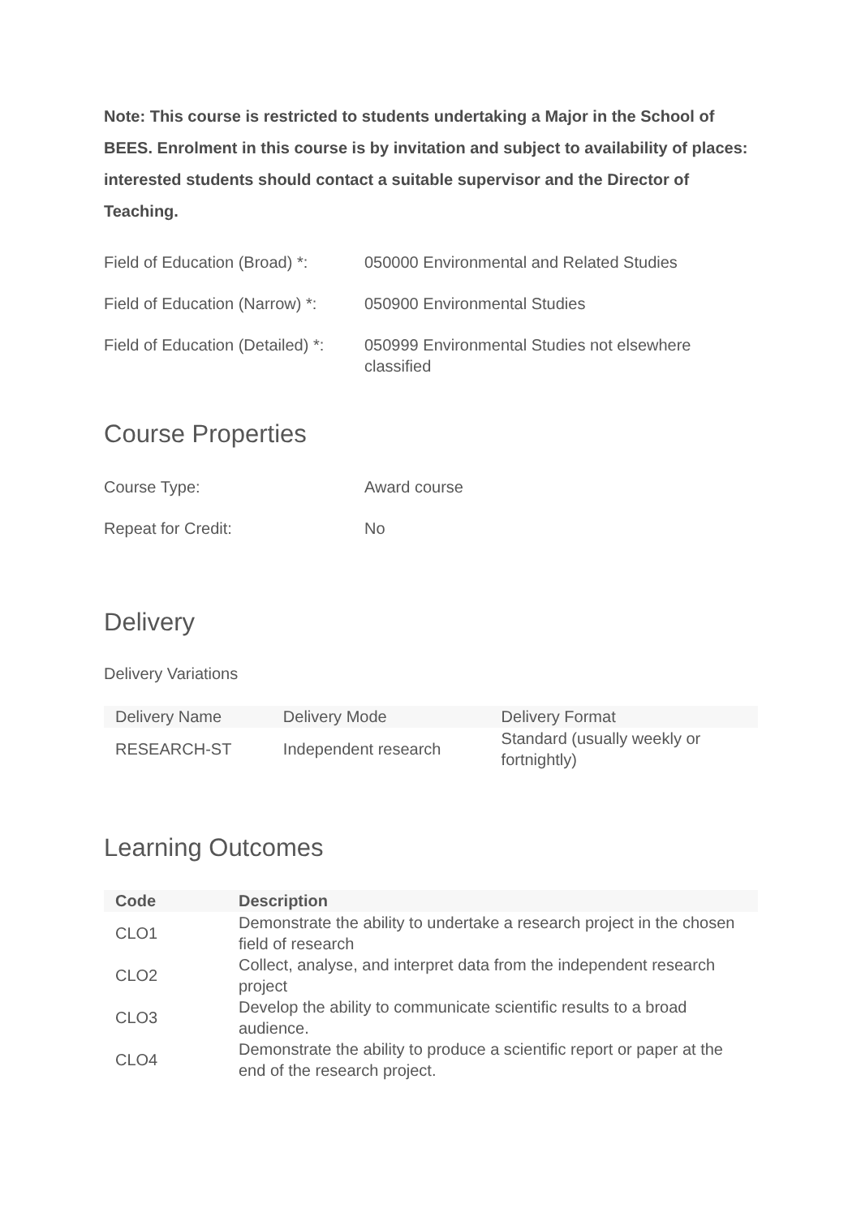Note: This course is restricted to students undertaking a Major in the School of BEES. Enrolment in this course is by invitation and subject to availability of places: interested students should contact a suitable supervisor and the Director of Teaching.
| Field of Education (Broad) *: | 050000 Environmental and Related Studies |
| Field of Education (Narrow) *: | 050900 Environmental Studies |
| Field of Education (Detailed) *: | 050999 Environmental Studies not elsewhere classified |
Course Properties
| Course Type: | Award course |
| Repeat for Credit: | No |
Delivery
Delivery Variations
| Delivery Name | Delivery Mode | Delivery Format |
| --- | --- | --- |
| RESEARCH-ST | Independent research | Standard (usually weekly or fortnightly) |
Learning Outcomes
| Code | Description |
| --- | --- |
| CLO1 | Demonstrate the ability to undertake a research project in the chosen field of research |
| CLO2 | Collect, analyse, and interpret data from the independent research project |
| CLO3 | Develop the ability to communicate scientific results to a broad audience. |
| CLO4 | Demonstrate the ability to produce a scientific report or paper at the end of the research project. |